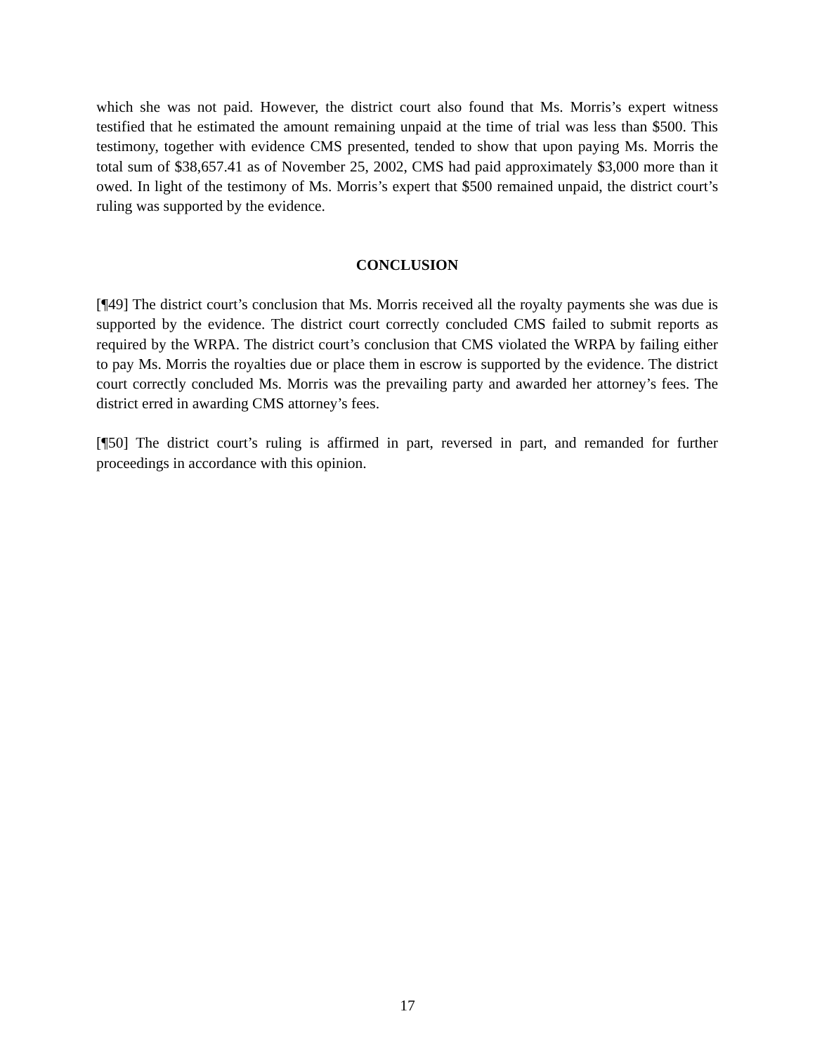which she was not paid. However, the district court also found that Ms. Morris’s expert witness testified that he estimated the amount remaining unpaid at the time of trial was less than $500. This testimony, together with evidence CMS presented, tended to show that upon paying Ms. Morris the total sum of $38,657.41 as of November 25, 2002, CMS had paid approximately $3,000 more than it owed. In light of the testimony of Ms. Morris’s expert that $500 remained unpaid, the district court’s ruling was supported by the evidence.
CONCLUSION
[¶49] The district court’s conclusion that Ms. Morris received all the royalty payments she was due is supported by the evidence. The district court correctly concluded CMS failed to submit reports as required by the WRPA. The district court’s conclusion that CMS violated the WRPA by failing either to pay Ms. Morris the royalties due or place them in escrow is supported by the evidence. The district court correctly concluded Ms. Morris was the prevailing party and awarded her attorney’s fees. The district erred in awarding CMS attorney’s fees.
[¶50] The district court’s ruling is affirmed in part, reversed in part, and remanded for further proceedings in accordance with this opinion.
17